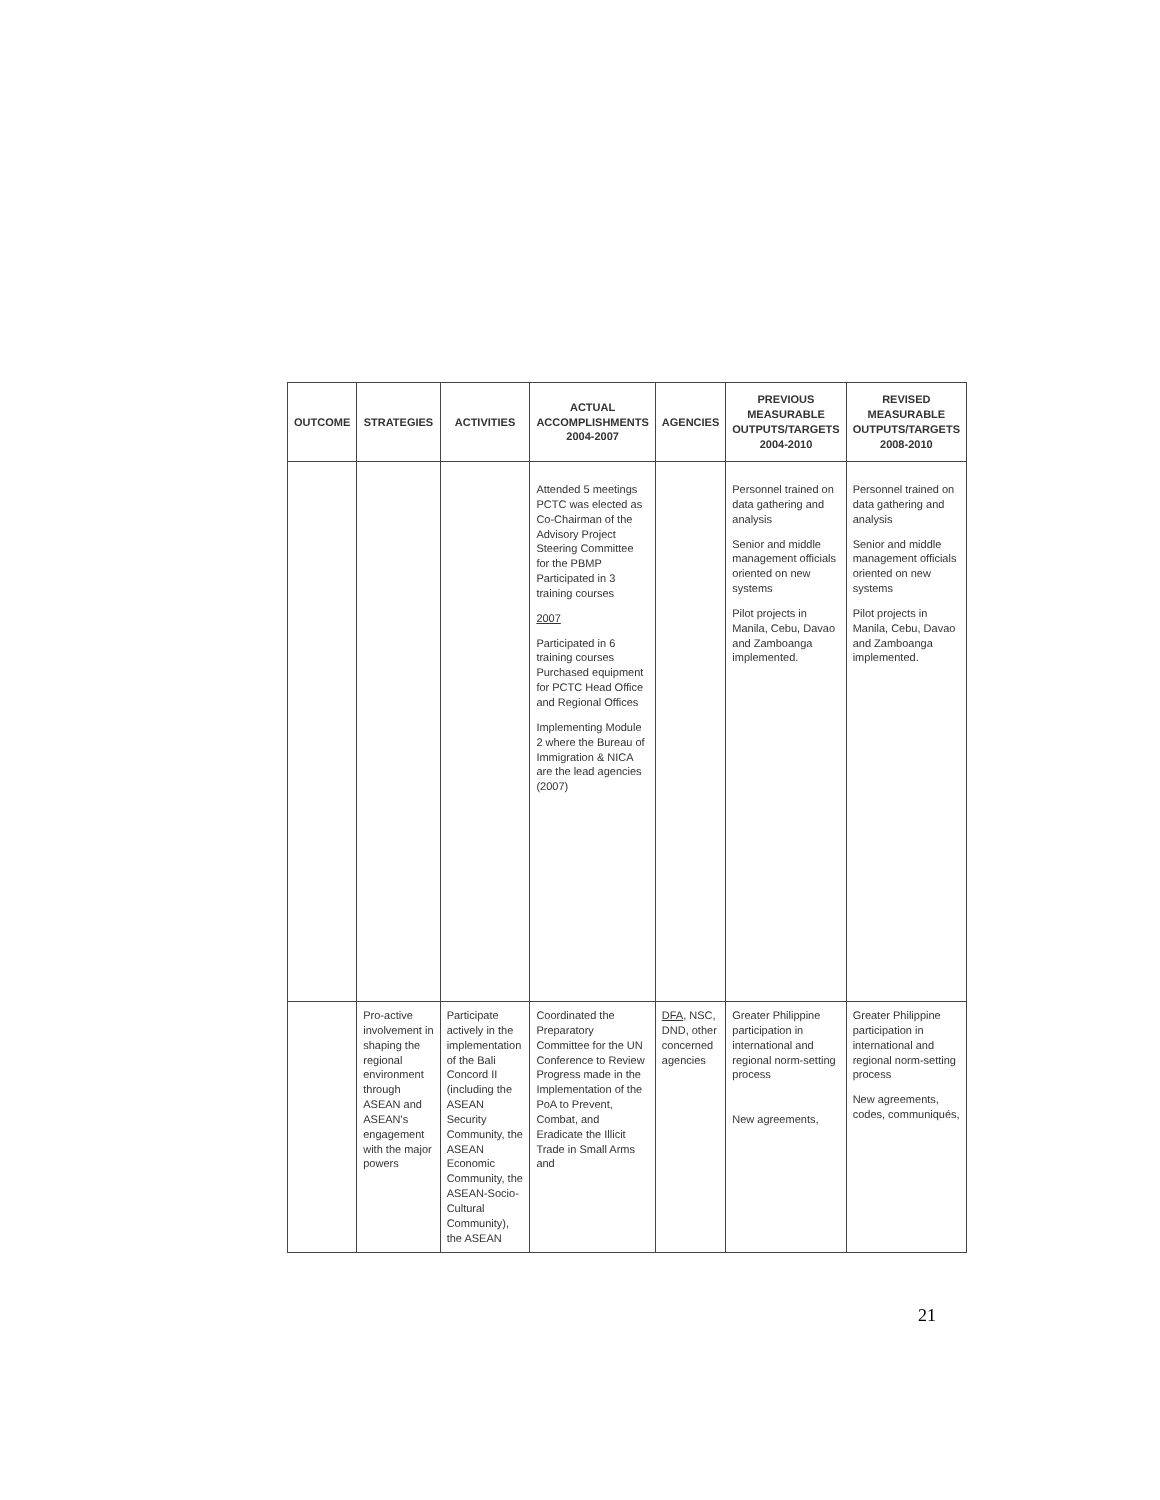| OUTCOME | STRATEGIES | ACTIVITIES | ACTUAL ACCOMPLISHMENTS 2004-2007 | AGENCIES | PREVIOUS MEASURABLE OUTPUTS/TARGETS 2004-2010 | REVISED MEASURABLE OUTPUTS/TARGETS 2008-2010 |
| --- | --- | --- | --- | --- | --- | --- |
| | | | Attended 5 meetings PCTC was elected as Co-Chairman of the Advisory Project Steering Committee for the PBMP Participated in 3 training courses 2007 Participated in 6 training courses Purchased equipment for PCTC Head Office and Regional Offices Implementing Module 2 where the Bureau of Immigration & NICA are the lead agencies (2007) | | Personnel trained on data gathering and analysis Senior and middle management officials oriented on new systems Pilot projects in Manila, Cebu, Davao and Zamboanga implemented. | Personnel trained on data gathering and analysis Senior and middle management officials oriented on new systems Pilot projects in Manila, Cebu, Davao and Zamboanga implemented. |
| | Pro-active involvement in shaping the regional environment through ASEAN and ASEAN's engagement with the major powers | Participate actively in the implementation of the Bali Concord II (including the ASEAN Security Community, the ASEAN Economic Community, the ASEAN-Socio-Cultural Community), the ASEAN | Coordinated the Preparatory Committee for the UN Conference to Review Progress made in the Implementation of the PoA to Prevent, Combat, and Eradicate the Illicit Trade in Small Arms and | DFA , NSC, DND, other concerned agencies | Greater Philippine participation in international and regional norm-setting process New agreements, | Greater Philippine participation in international and regional norm-setting process New agreements, codes, communiqués, |
21